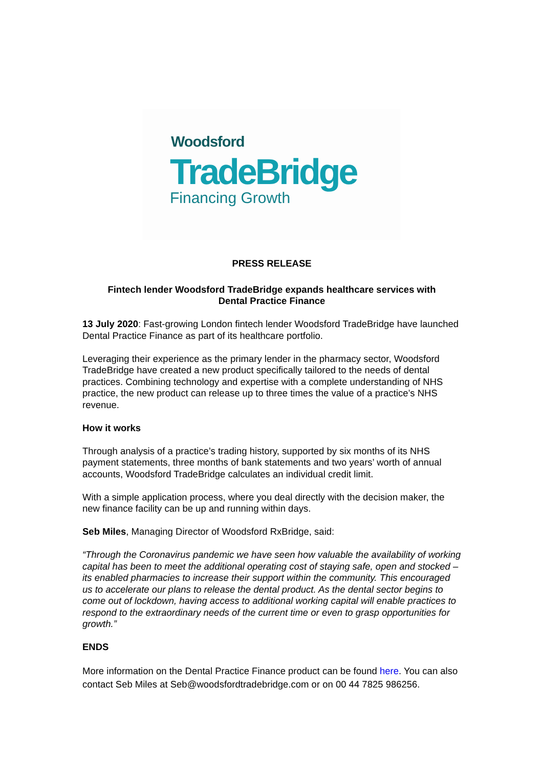Woodsford
TradeBridge
Financing Growth
PRESS RELEASE
Fintech lender Woodsford TradeBridge expands healthcare services with
Dental Practice Finance
13 July 2020: Fast-growing London fintech lender Woodsford TradeBridge have launched Dental Practice Finance as part of its healthcare portfolio.
Leveraging their experience as the primary lender in the pharmacy sector, Woodsford TradeBridge have created a new product specifically tailored to the needs of dental practices. Combining technology and expertise with a complete understanding of NHS practice, the new product can release up to three times the value of a practice’s NHS revenue.
How it works
Through analysis of a practice’s trading history, supported by six months of its NHS payment statements, three months of bank statements and two years’ worth of annual accounts, Woodsford TradeBridge calculates an individual credit limit.
With a simple application process, where you deal directly with the decision maker, the new finance facility can be up and running within days.
Seb Miles, Managing Director of Woodsford RxBridge, said:
“Through the Coronavirus pandemic we have seen how valuable the availability of working capital has been to meet the additional operating cost of staying safe, open and stocked – its enabled pharmacies to increase their support within the community. This encouraged us to accelerate our plans to release the dental product. As the dental sector begins to come out of lockdown, having access to additional working capital will enable practices to respond to the extraordinary needs of the current time or even to grasp opportunities for growth.”
ENDS
More information on the Dental Practice Finance product can be found here. You can also contact Seb Miles at Seb@woodsfordtradebridge.com or on 00 44 7825 986256.